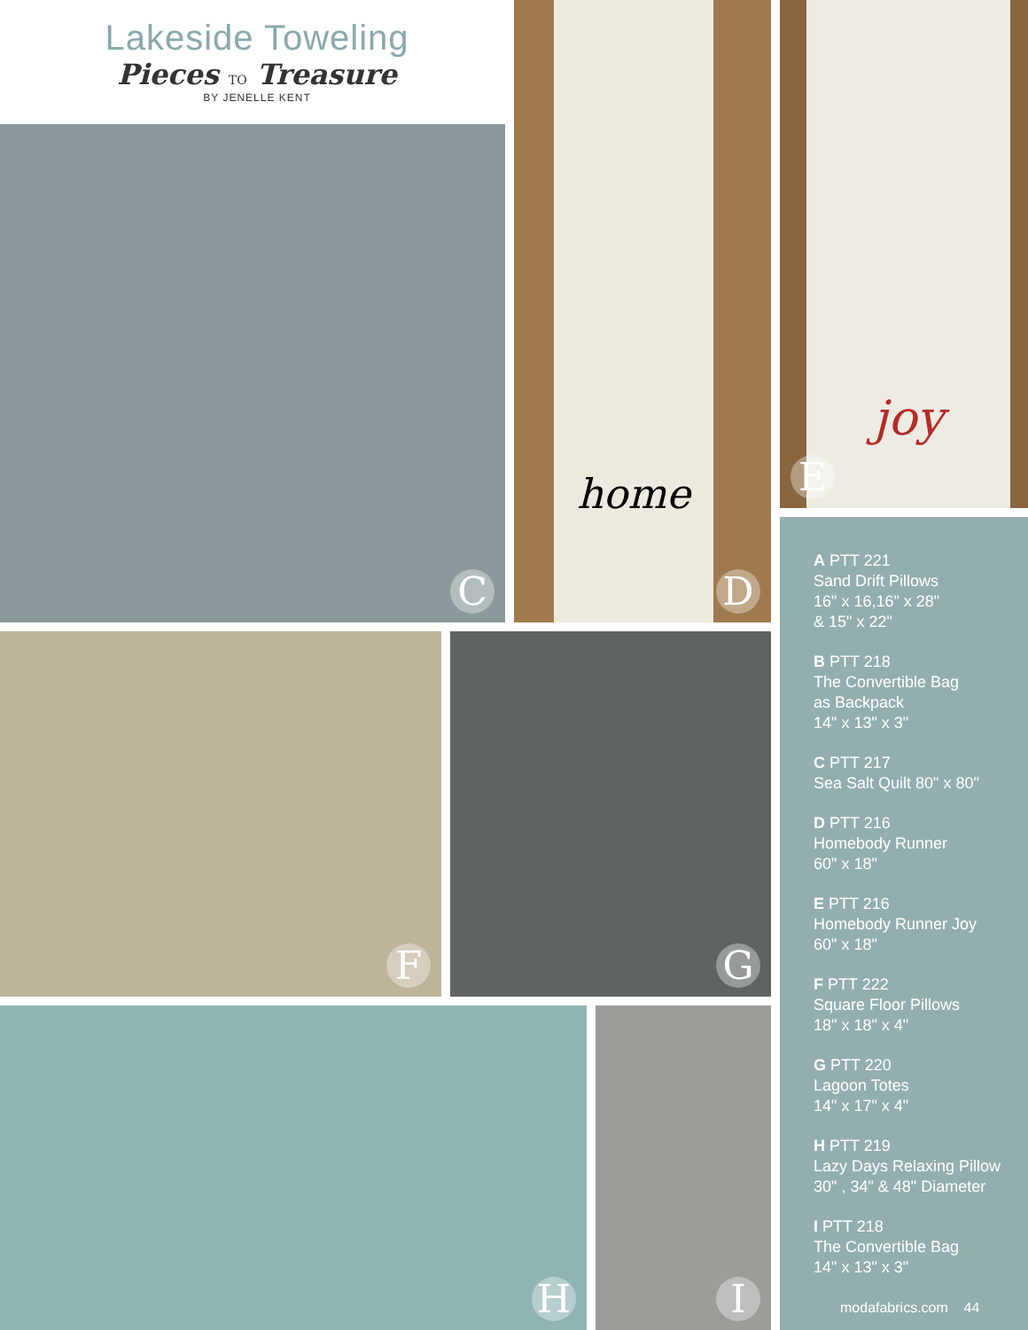Lakeside Toweling
Pieces TO Treasure
BY JENELLE KENT
C
home
D
joy
E
F G
H I
A PTT 221
Sand Drift Pillows
16" x 16,16" x 28"
& 15" x 22"
B PTT 218
The Convertible Bag
as Backpack
14" x 13" x 3"
C PTT 217
Sea Salt Quilt 80" x 80"
D PTT 216
Homebody Runner
60" x 18"
E PTT 216
Homebody Runner Joy
60" x 18"
F PTT 222
Square Floor Pillows
18" x 18" x 4"
G PTT 220
Lagoon Totes
14" x 17" x 4"
H PTT 219
Lazy Days Relaxing Pillow
30" , 34" & 48" Diameter
I PTT 218
The Convertible Bag
14" x 13" x 3"
modafabrics.com 44